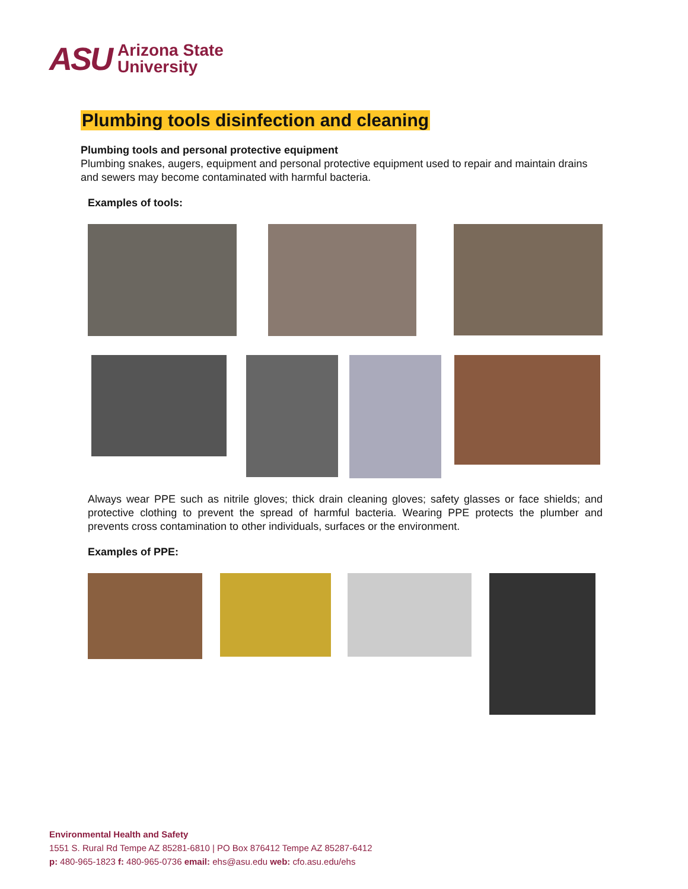ASU
Arizona State
University
Plumbing tools disinfection and cleaning
Plumbing tools and personal protective equipment
Plumbing snakes, augers, equipment and personal protective equipment used to repair and maintain drains and sewers may become contaminated with harmful bacteria.
Examples of tools:
Always wear PPE such as nitrile gloves; thick drain cleaning gloves; safety glasses or face shields; and protective clothing to prevent the spread of harmful bacteria. Wearing PPE protects the plumber and prevents cross contamination to other individuals, surfaces or the environment.
Examples of PPE:
Environmental Health and Safety
1551 S. Rural Rd Tempe AZ 85281-6810 | PO Box 876412 Tempe AZ 85287-6412
p: 480-965-1823 f: 480-965-0736 email: ehs@asu.edu web: cfo.asu.edu/ehs